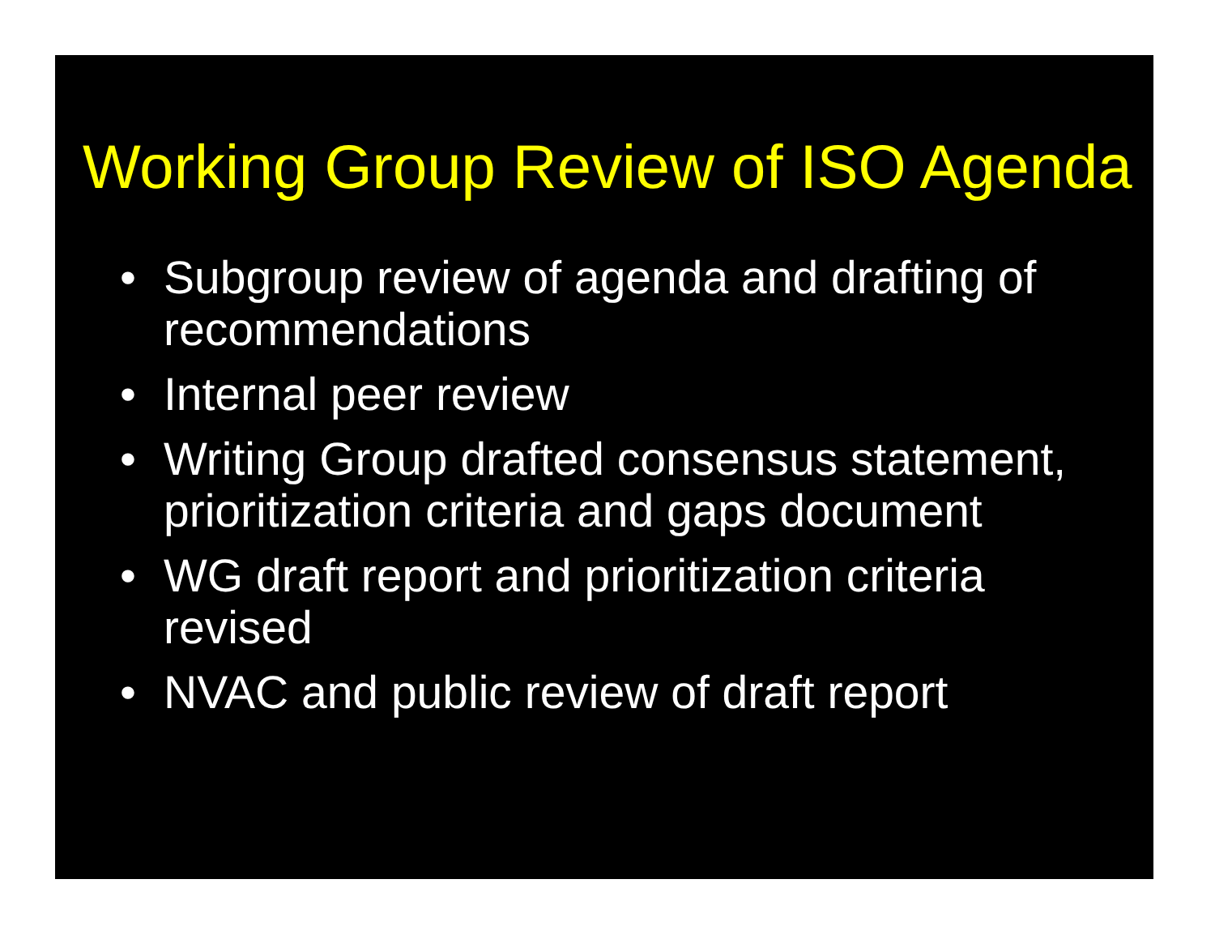Working Group Review of ISO Agenda
• Subgroup review of agenda and drafting of recommendations
• Internal peer review
• Writing Group drafted consensus statement, prioritization criteria and gaps document
• WG draft report and prioritization criteria revised
• NVAC and public review of draft report